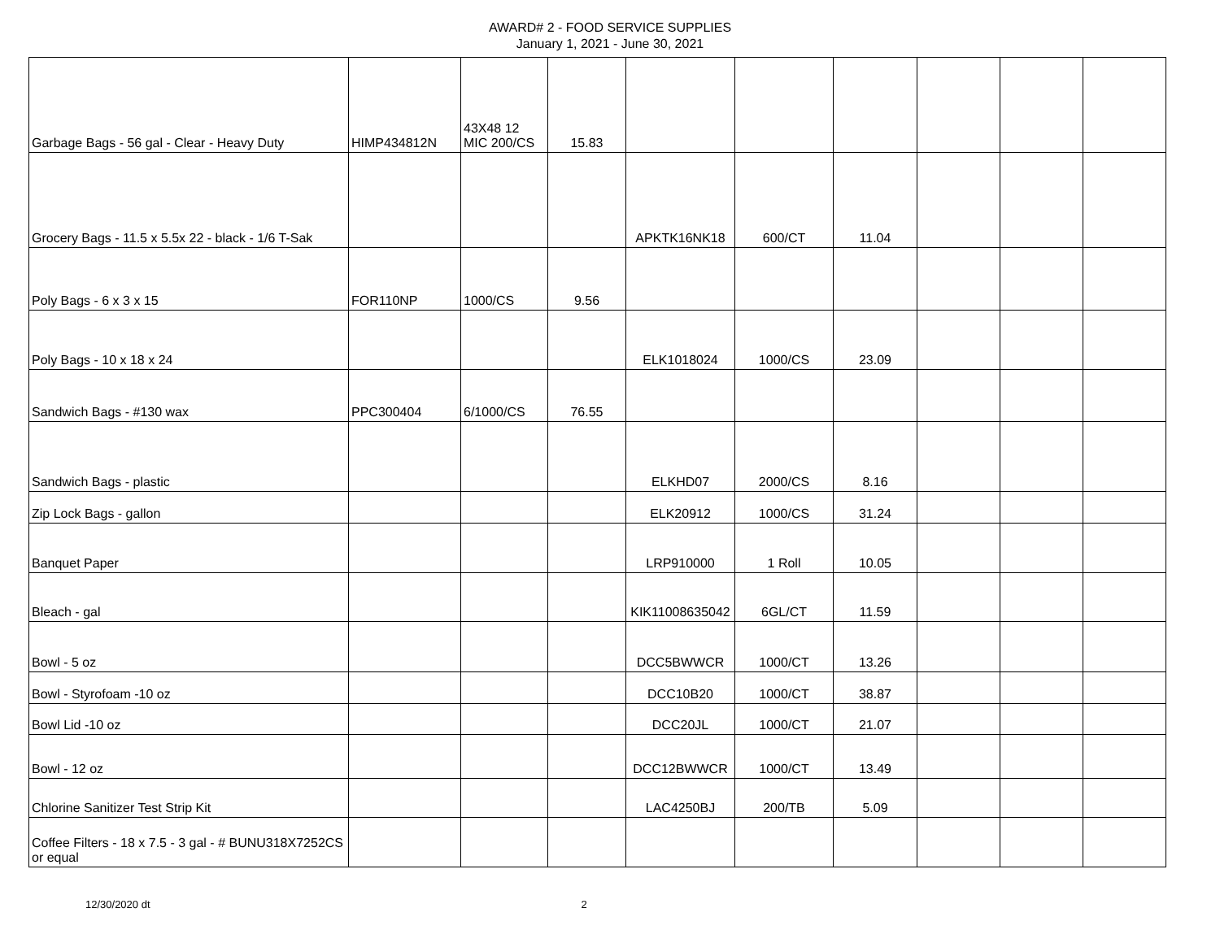AWARD# 2 - FOOD SERVICE SUPPLIES
January 1, 2021 - June 30, 2021
| Garbage Bags - 56 gal - Clear - Heavy Duty | HIMP434812N | 43X48 12 MIC 200/CS | 15.83 | | | | | | |
| Grocery Bags - 11.5 x 5.5x 22 - black - 1/6 T-Sak | | | | APKTK16NK18 | 600/CT | 11.04 | | | |
| Poly Bags - 6 x 3 x 15 | FOR110NP | 1000/CS | 9.56 | | | | | | |
| Poly Bags - 10 x 18 x 24 | | | | ELK1018024 | 1000/CS | 23.09 | | | |
| Sandwich Bags - #130 wax | PPC300404 | 6/1000/CS | 76.55 | | | | | | |
| Sandwich Bags - plastic | | | | ELKHD07 | 2000/CS | 8.16 | | | |
| Zip Lock Bags - gallon | | | | ELK20912 | 1000/CS | 31.24 | | | |
| Banquet Paper | | | | LRP910000 | 1 Roll | 10.05 | | | |
| Bleach - gal | | | | KIK11008635042 | 6GL/CT | 11.59 | | | |
| Bowl - 5 oz | | | | DCC5BWWCR | 1000/CT | 13.26 | | | |
| Bowl - Styrofoam -10 oz | | | | DCC10B20 | 1000/CT | 38.87 | | | |
| Bowl Lid -10 oz | | | | DCC20JL | 1000/CT | 21.07 | | | |
| Bowl - 12 oz | | | | DCC12BWWCR | 1000/CT | 13.49 | | | |
| Chlorine Sanitizer Test Strip Kit | | | | LAC4250BJ | 200/TB | 5.09 | | | |
| Coffee Filters - 18 x 7.5 - 3 gal - # BUNU318X7252CS or equal | | | | | | | | | |
12/30/2020 dt 2